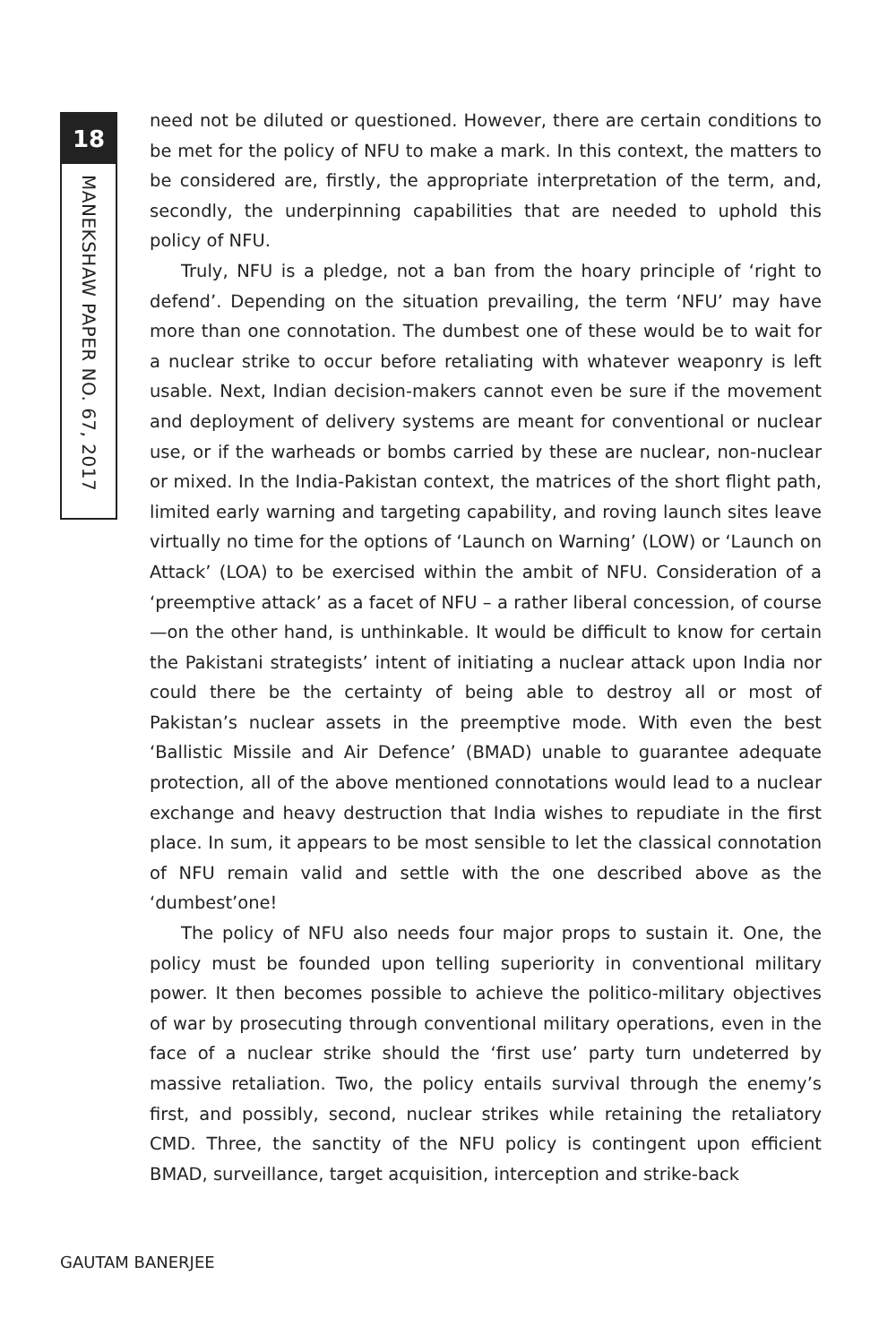18
MANEKSHAW PAPER NO. 67, 2017
need not be diluted or questioned. However, there are certain conditions to be met for the policy of NFU to make a mark. In this context, the matters to be considered are, firstly, the appropriate interpretation of the term, and, secondly, the underpinning capabilities that are needed to uphold this policy of NFU.
Truly, NFU is a pledge, not a ban from the hoary principle of ‘right to defend’. Depending on the situation prevailing, the term ‘NFU’ may have more than one connotation. The dumbest one of these would be to wait for a nuclear strike to occur before retaliating with whatever weaponry is left usable. Next, Indian decision-makers cannot even be sure if the movement and deployment of delivery systems are meant for conventional or nuclear use, or if the warheads or bombs carried by these are nuclear, non-nuclear or mixed. In the India-Pakistan context, the matrices of the short flight path, limited early warning and targeting capability, and roving launch sites leave virtually no time for the options of ‘Launch on Warning’ (LOW) or ‘Launch on Attack’ (LOA) to be exercised within the ambit of NFU. Consideration of a ‘preemptive attack’ as a facet of NFU – a rather liberal concession, of course—on the other hand, is unthinkable. It would be difficult to know for certain the Pakistani strategists’ intent of initiating a nuclear attack upon India nor could there be the certainty of being able to destroy all or most of Pakistan’s nuclear assets in the preemptive mode. With even the best ‘Ballistic Missile and Air Defence’ (BMAD) unable to guarantee adequate protection, all of the above mentioned connotations would lead to a nuclear exchange and heavy destruction that India wishes to repudiate in the first place. In sum, it appears to be most sensible to let the classical connotation of NFU remain valid and settle with the one described above as the ‘dumbest’one!
The policy of NFU also needs four major props to sustain it. One, the policy must be founded upon telling superiority in conventional military power. It then becomes possible to achieve the politico-military objectives of war by prosecuting through conventional military operations, even in the face of a nuclear strike should the ‘first use’ party turn undeterred by massive retaliation. Two, the policy entails survival through the enemy’s first, and possibly, second, nuclear strikes while retaining the retaliatory CMD. Three, the sanctity of the NFU policy is contingent upon efficient BMAD, surveillance, target acquisition, interception and strike-back
GAUTAM BANERJEE